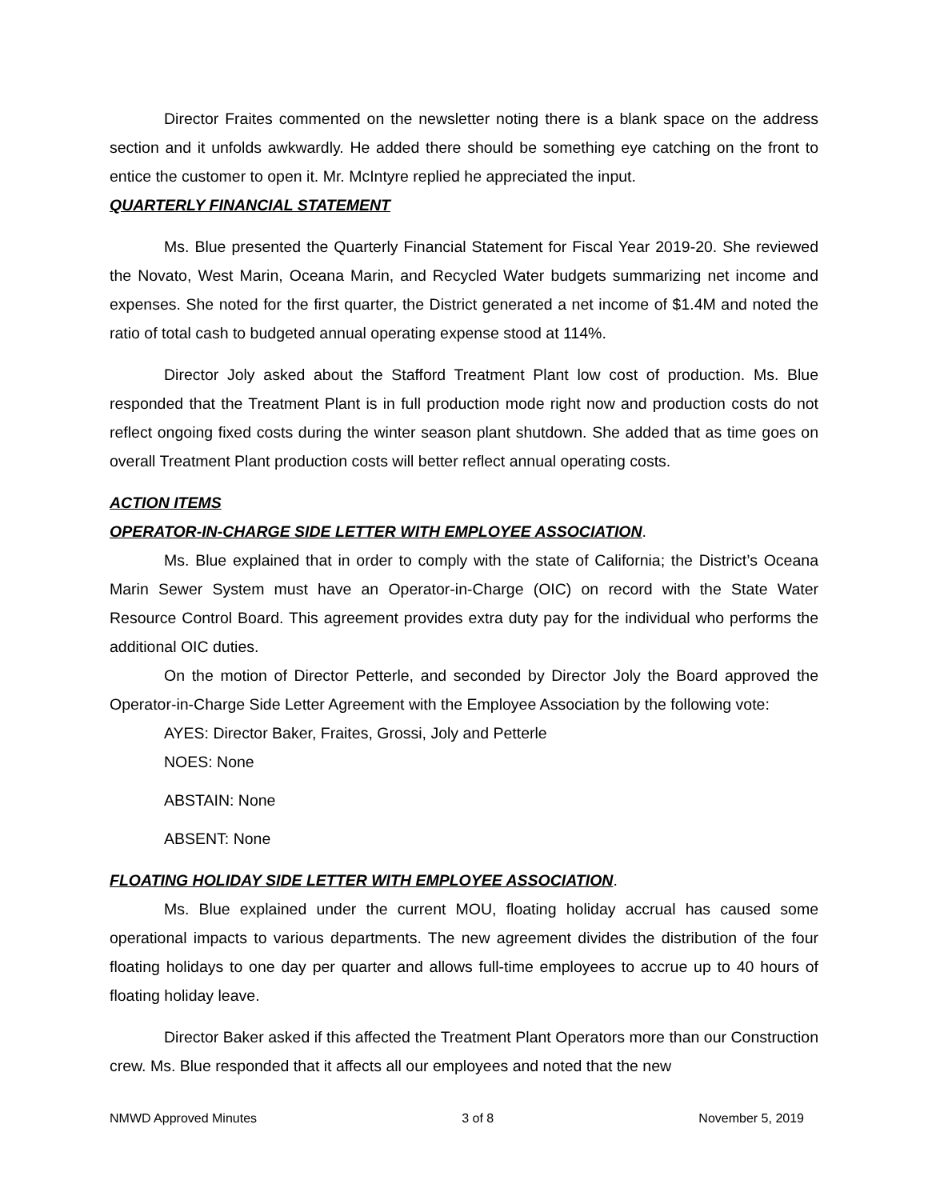Director Fraites commented on the newsletter noting there is a blank space on the address section and it unfolds awkwardly. He added there should be something eye catching on the front to entice the customer to open it. Mr. McIntyre replied he appreciated the input.
QUARTERLY FINANCIAL STATEMENT
Ms. Blue presented the Quarterly Financial Statement for Fiscal Year 2019-20. She reviewed the Novato, West Marin, Oceana Marin, and Recycled Water budgets summarizing net income and expenses. She noted for the first quarter, the District generated a net income of $1.4M and noted the ratio of total cash to budgeted annual operating expense stood at 114%.
Director Joly asked about the Stafford Treatment Plant low cost of production. Ms. Blue responded that the Treatment Plant is in full production mode right now and production costs do not reflect ongoing fixed costs during the winter season plant shutdown. She added that as time goes on overall Treatment Plant production costs will better reflect annual operating costs.
ACTION ITEMS
OPERATOR-IN-CHARGE SIDE LETTER WITH EMPLOYEE ASSOCIATION.
Ms. Blue explained that in order to comply with the state of California; the District’s Oceana Marin Sewer System must have an Operator-in-Charge (OIC) on record with the State Water Resource Control Board. This agreement provides extra duty pay for the individual who performs the additional OIC duties.
On the motion of Director Petterle, and seconded by Director Joly the Board approved the Operator-in-Charge Side Letter Agreement with the Employee Association by the following vote:
AYES: Director Baker, Fraites, Grossi, Joly and Petterle
NOES: None
ABSTAIN: None
ABSENT: None
FLOATING HOLIDAY SIDE LETTER WITH EMPLOYEE ASSOCIATION.
Ms. Blue explained under the current MOU, floating holiday accrual has caused some operational impacts to various departments. The new agreement divides the distribution of the four floating holidays to one day per quarter and allows full-time employees to accrue up to 40 hours of floating holiday leave.
Director Baker asked if this affected the Treatment Plant Operators more than our Construction crew. Ms. Blue responded that it affects all our employees and noted that the new
NMWD Approved Minutes 3 of 8 November 5, 2019